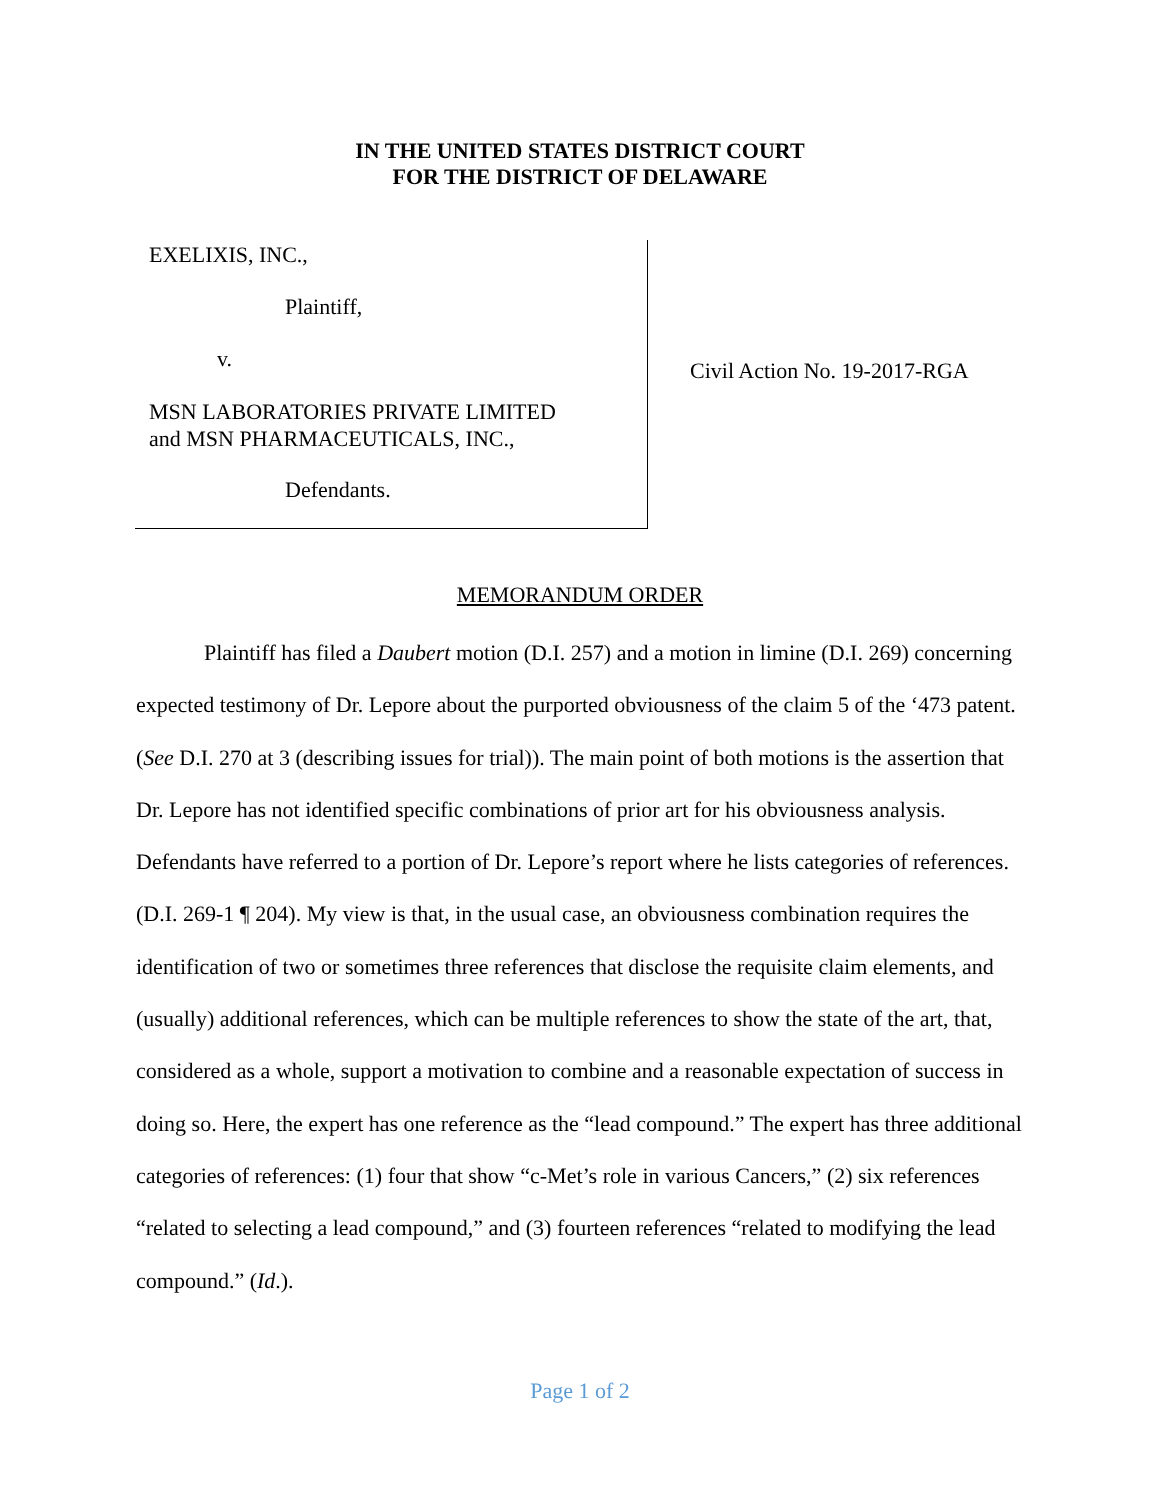IN THE UNITED STATES DISTRICT COURT
FOR THE DISTRICT OF DELAWARE
EXELIXIS, INC.,
Plaintiff,
v.
MSN LABORATORIES PRIVATE LIMITED
and MSN PHARMACEUTICALS, INC.,
Defendants.
Civil Action No. 19-2017-RGA
MEMORANDUM ORDER
Plaintiff has filed a Daubert motion (D.I. 257) and a motion in limine (D.I. 269) concerning expected testimony of Dr. Lepore about the purported obviousness of the claim 5 of the ‘473 patent. (See D.I. 270 at 3 (describing issues for trial)). The main point of both motions is the assertion that Dr. Lepore has not identified specific combinations of prior art for his obviousness analysis. Defendants have referred to a portion of Dr. Lepore’s report where he lists categories of references. (D.I. 269-1 ¶ 204). My view is that, in the usual case, an obviousness combination requires the identification of two or sometimes three references that disclose the requisite claim elements, and (usually) additional references, which can be multiple references to show the state of the art, that, considered as a whole, support a motivation to combine and a reasonable expectation of success in doing so. Here, the expert has one reference as the “lead compound.” The expert has three additional categories of references: (1) four that show “c-Met’s role in various Cancers,” (2) six references “related to selecting a lead compound,” and (3) fourteen references “related to modifying the lead compound.” (Id.).
Page 1 of 2